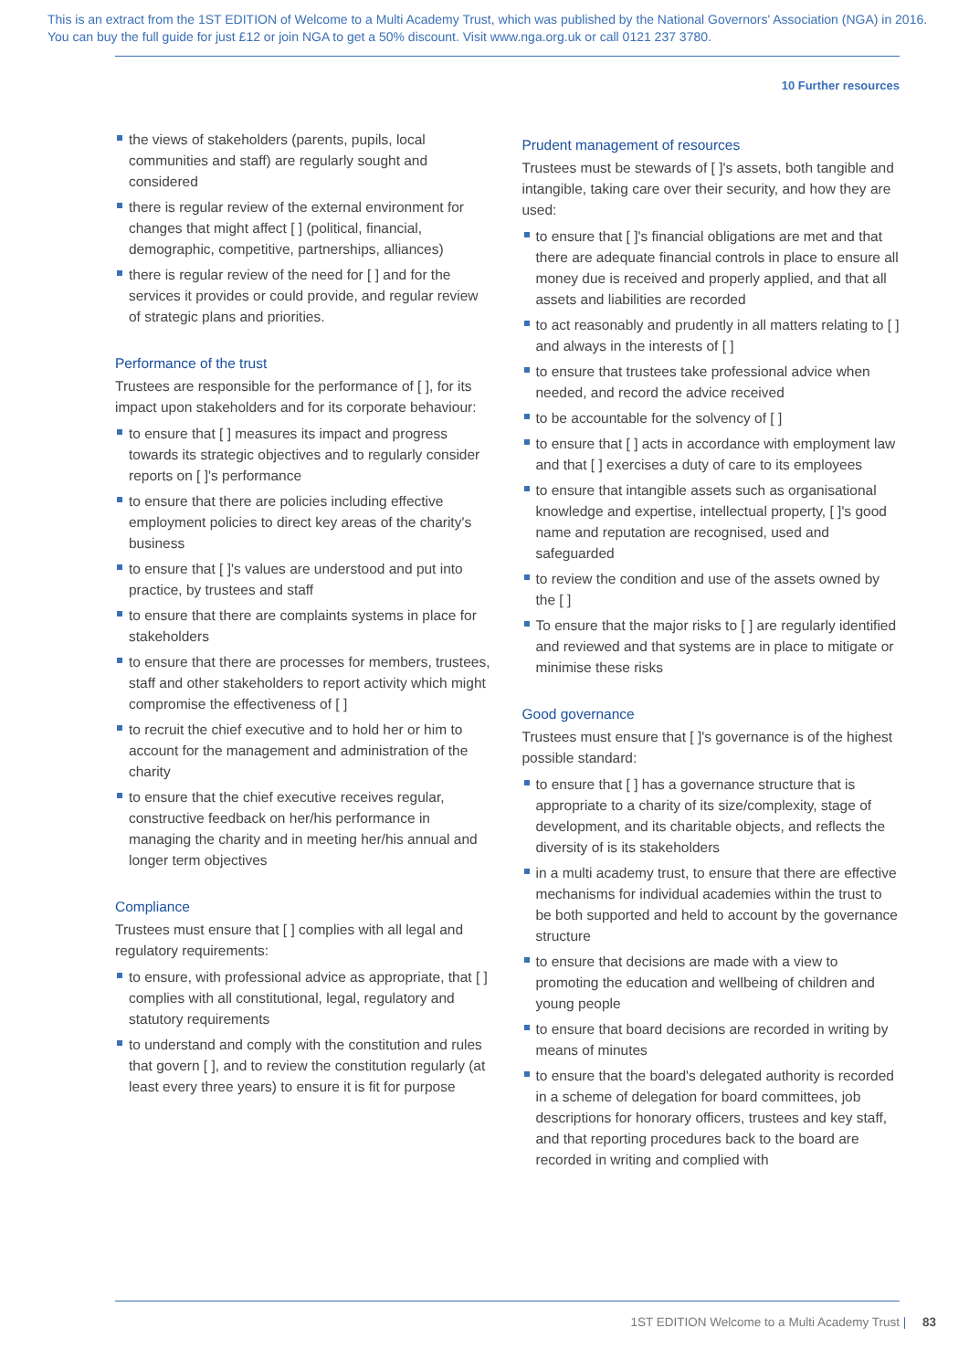This is an extract from the 1ST EDITION of Welcome to a Multi Academy Trust, which was published by the National Governors' Association (NGA) in 2016. You can buy the full guide for just £12 or join NGA to get a 50% discount. Visit www.nga.org.uk or call 0121 237 3780.
10 Further resources
the views of stakeholders (parents, pupils, local communities and staff) are regularly sought and considered
there is regular review of the external environment for changes that might affect [ ] (political, financial, demographic, competitive, partnerships, alliances)
there is regular review of the need for [ ] and for the services it provides or could provide, and regular review of strategic plans and priorities.
Performance of the trust
Trustees are responsible for the performance of [ ], for its impact upon stakeholders and for its corporate behaviour:
to ensure that [ ] measures its impact and progress towards its strategic objectives and to regularly consider reports on [ ]'s performance
to ensure that there are policies including effective employment policies to direct key areas of the charity's business
to ensure that [ ]'s values are understood and put into practice, by trustees and staff
to ensure that there are complaints systems in place for stakeholders
to ensure that there are processes for members, trustees, staff and other stakeholders to report activity which might compromise the effectiveness of [ ]
to recruit the chief executive and to hold her or him to account for the management and administration of the charity
to ensure that the chief executive receives regular, constructive feedback on her/his performance in managing the charity and in meeting her/his annual and longer term objectives
Compliance
Trustees must ensure that [ ] complies with all legal and regulatory requirements:
to ensure, with professional advice as appropriate, that [ ] complies with all constitutional, legal, regulatory and statutory requirements
to understand and comply with the constitution and rules that govern [ ], and to review the constitution regularly (at least every three years) to ensure it is fit for purpose
Prudent management of resources
Trustees must be stewards of [ ]'s assets, both tangible and intangible, taking care over their security, and how they are used:
to ensure that [ ]'s financial obligations are met and that there are adequate financial controls in place to ensure all money due is received and properly applied, and that all assets and liabilities are recorded
to act reasonably and prudently in all matters relating to [ ] and always in the interests of [ ]
to ensure that trustees take professional advice when needed, and record the advice received
to be accountable for the solvency of [ ]
to ensure that [ ] acts in accordance with employment law and that [ ] exercises a duty of care to its employees
to ensure that intangible assets such as organisational knowledge and expertise, intellectual property, [ ]'s good name and reputation are recognised, used and safeguarded
to review the condition and use of the assets owned by the [ ]
To ensure that the major risks to [ ] are regularly identified and reviewed and that systems are in place to mitigate or minimise these risks
Good governance
Trustees must ensure that [ ]'s governance is of the highest possible standard:
to ensure that [ ] has a governance structure that is appropriate to a charity of its size/complexity, stage of development, and its charitable objects, and reflects the diversity of is its stakeholders
in a multi academy trust, to ensure that there are effective mechanisms for individual academies within the trust to be both supported and held to account by the governance structure
to ensure that decisions are made with a view to promoting the education and wellbeing of children and young people
to ensure that board decisions are recorded in writing by means of minutes
to ensure that the board's delegated authority is recorded in a scheme of delegation for board committees, job descriptions for honorary officers, trustees and key staff, and that reporting procedures back to the board are recorded in writing and complied with
1ST EDITION Welcome to a Multi Academy Trust | 83